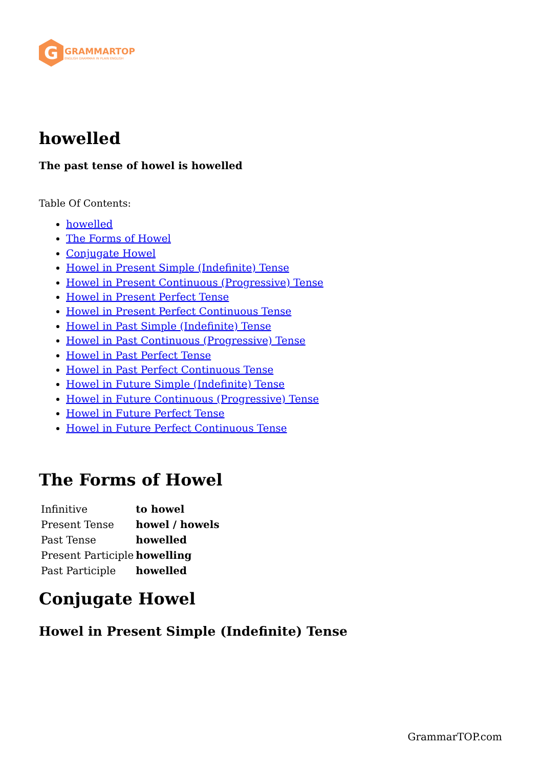G
GRAMMARTOP
ENGLISH GRAMMAR IN PLAIN ENGLISH
howelled
The past tense of howel is howelled
Table Of Contents:
howelled
The Forms of Howel
Conjugate Howel
Howel in Present Simple (Indefinite) Tense
Howel in Present Continuous (Progressive) Tense
Howel in Present Perfect Tense
Howel in Present Perfect Continuous Tense
Howel in Past Simple (Indefinite) Tense
Howel in Past Continuous (Progressive) Tense
Howel in Past Perfect Tense
Howel in Past Perfect Continuous Tense
Howel in Future Simple (Indefinite) Tense
Howel in Future Continuous (Progressive) Tense
Howel in Future Perfect Tense
Howel in Future Perfect Continuous Tense
The Forms of Howel
| Infinitive | to howel |
| Present Tense | howel / howels |
| Past Tense | howelled |
| Present Participle | howelling |
| Past Participle | howelled |
Conjugate Howel
Howel in Present Simple (Indefinite) Tense
GrammarTOP.com